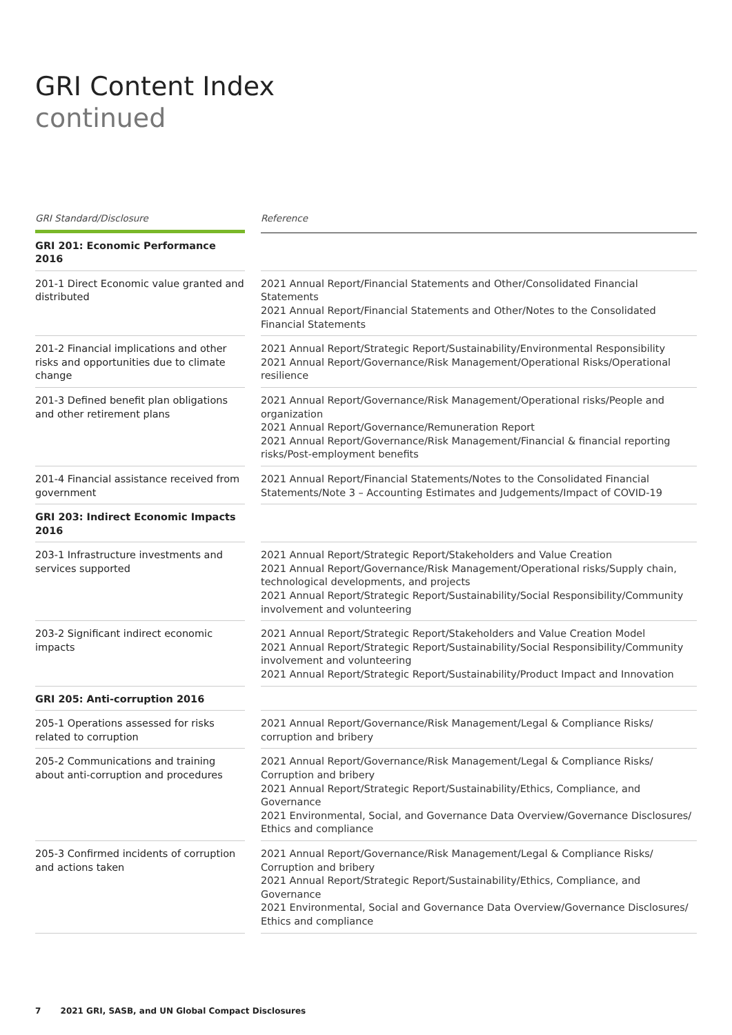GRI Content Index
continued
| GRI Standard/Disclosure | | Reference |
| GRI 201: Economic Performance 2016 | | |
| 201-1 Direct Economic value granted and distributed | | 2021 Annual Report/Financial Statements and Other/Consolidated Financial Statements 2021 Annual Report/Financial Statements and Other/Notes to the Consolidated Financial Statements |
| 201-2 Financial implications and other risks and opportunities due to climate change | | 2021 Annual Report/Strategic Report/Sustainability/Environmental Responsibility 2021 Annual Report/Governance/Risk Management/Operational Risks/Operational resilience |
| 201-3 Defined benefit plan obligations and other retirement plans | | 2021 Annual Report/Governance/Risk Management/Operational risks/People and organization 2021 Annual Report/Governance/Remuneration Report 2021 Annual Report/Governance/Risk Management/Financial & financial reporting risks/Post-employment benefits |
| 201-4 Financial assistance received from government | | 2021 Annual Report/Financial Statements/Notes to the Consolidated Financial Statements/Note 3 – Accounting Estimates and Judgements/Impact of COVID-19 |
| GRI 203: Indirect Economic Impacts 2016 | | |
| 203-1 Infrastructure investments and services supported | | 2021 Annual Report/Strategic Report/Stakeholders and Value Creation 2021 Annual Report/Governance/Risk Management/Operational risks/Supply chain, technological developments, and projects 2021 Annual Report/Strategic Report/Sustainability/Social Responsibility/Community involvement and volunteering |
| 203-2 Significant indirect economic impacts | | 2021 Annual Report/Strategic Report/Stakeholders and Value Creation Model 2021 Annual Report/Strategic Report/Sustainability/Social Responsibility/Community involvement and volunteering 2021 Annual Report/Strategic Report/Sustainability/Product Impact and Innovation |
| GRI 205: Anti-corruption 2016 | | |
| 205-1 Operations assessed for risks related to corruption | | 2021 Annual Report/Governance/Risk Management/Legal & Compliance Risks/ corruption and bribery |
| 205-2 Communications and training about anti-corruption and procedures | | 2021 Annual Report/Governance/Risk Management/Legal & Compliance Risks/ Corruption and bribery 2021 Annual Report/Strategic Report/Sustainability/Ethics, Compliance, and Governance 2021 Environmental, Social, and Governance Data Overview/Governance Disclosures/ Ethics and compliance |
| 205-3 Confirmed incidents of corruption and actions taken | | 2021 Annual Report/Governance/Risk Management/Legal & Compliance Risks/ Corruption and bribery 2021 Annual Report/Strategic Report/Sustainability/Ethics, Compliance, and Governance 2021 Environmental, Social and Governance Data Overview/Governance Disclosures/ Ethics and compliance |
7 2021 GRI, SASB, and UN Global Compact Disclosures